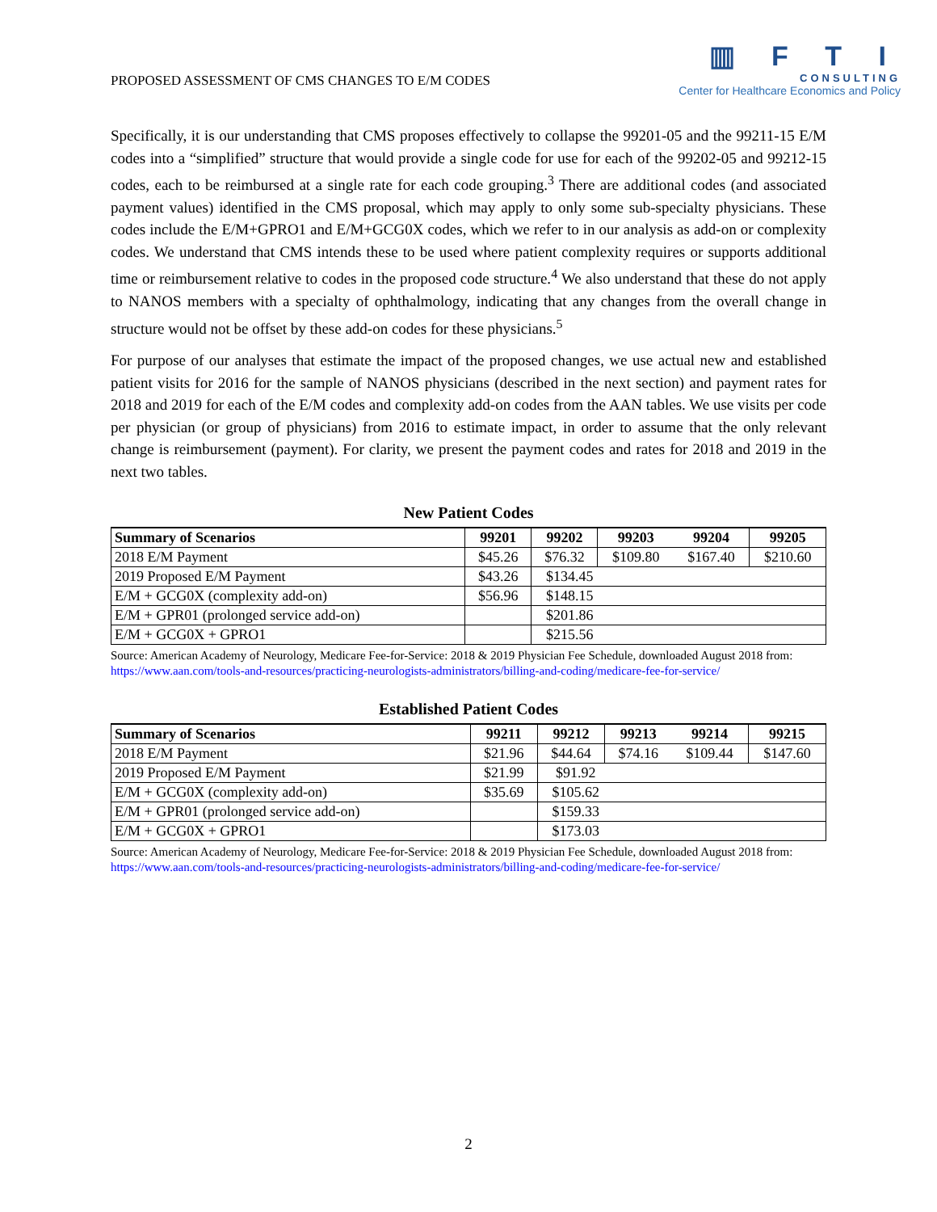PROPOSED ASSESSMENT OF CMS CHANGES TO E/M CODES
▥ F T I
CONSULTING
Center for Healthcare Economics and Policy
Specifically, it is our understanding that CMS proposes effectively to collapse the 99201-05 and the 99211-15 E/M codes into a “simplified” structure that would provide a single code for use for each of the 99202-05 and 99212-15 codes, each to be reimbursed at a single rate for each code grouping.<sup>3</sup> There are additional codes (and associated payment values) identified in the CMS proposal, which may apply to only some sub-specialty physicians. These codes include the E/M+GPRO1 and E/M+GCG0X codes, which we refer to in our analysis as add-on or complexity codes. We understand that CMS intends these to be used where patient complexity requires or supports additional time or reimbursement relative to codes in the proposed code structure.<sup>4</sup> We also understand that these do not apply to NANOS members with a specialty of ophthalmology, indicating that any changes from the overall change in structure would not be offset by these add-on codes for these physicians.<sup>5</sup>
For purpose of our analyses that estimate the impact of the proposed changes, we use actual new and established patient visits for 2016 for the sample of NANOS physicians (described in the next section) and payment rates for 2018 and 2019 for each of the E/M codes and complexity add-on codes from the AAN tables. We use visits per code per physician (or group of physicians) from 2016 to estimate impact, in order to assume that the only relevant change is reimbursement (payment). For clarity, we present the payment codes and rates for 2018 and 2019 in the next two tables.
New Patient Codes
| Summary of Scenarios | 99201 | 99202 | 99203 | 99204 | 99205 |
| --- | --- | --- | --- | --- | --- |
| 2018 E/M Payment | $45.26 | $76.32 | $109.80 | $167.40 | $210.60 |
| 2019 Proposed E/M Payment | $43.26 | $134.45 | | | |
| E/M + GCG0X (complexity add-on) | $56.96 | $148.15 | | | |
| E/M + GPR01 (prolonged service add-on) | | $201.86 | | | |
| E/M + GCG0X + GPRO1 | | $215.56 | | | |
Source: American Academy of Neurology, Medicare Fee-for-Service: 2018 & 2019 Physician Fee Schedule, downloaded August 2018 from: https://www.aan.com/tools-and-resources/practicing-neurologists-administrators/billing-and-coding/medicare-fee-for-service/
Established Patient Codes
| Summary of Scenarios | 99211 | 99212 | 99213 | 99214 | 99215 |
| --- | --- | --- | --- | --- | --- |
| 2018 E/M Payment | $21.96 | $44.64 | $74.16 | $109.44 | $147.60 |
| 2019 Proposed E/M Payment | $21.99 | $91.92 | | | |
| E/M + GCG0X (complexity add-on) | $35.69 | $105.62 | | | |
| E/M + GPR01 (prolonged service add-on) | | $159.33 | | | |
| E/M + GCG0X + GPRO1 | | $173.03 | | | |
Source: American Academy of Neurology, Medicare Fee-for-Service: 2018 & 2019 Physician Fee Schedule, downloaded August 2018 from: https://www.aan.com/tools-and-resources/practicing-neurologists-administrators/billing-and-coding/medicare-fee-for-service/
2